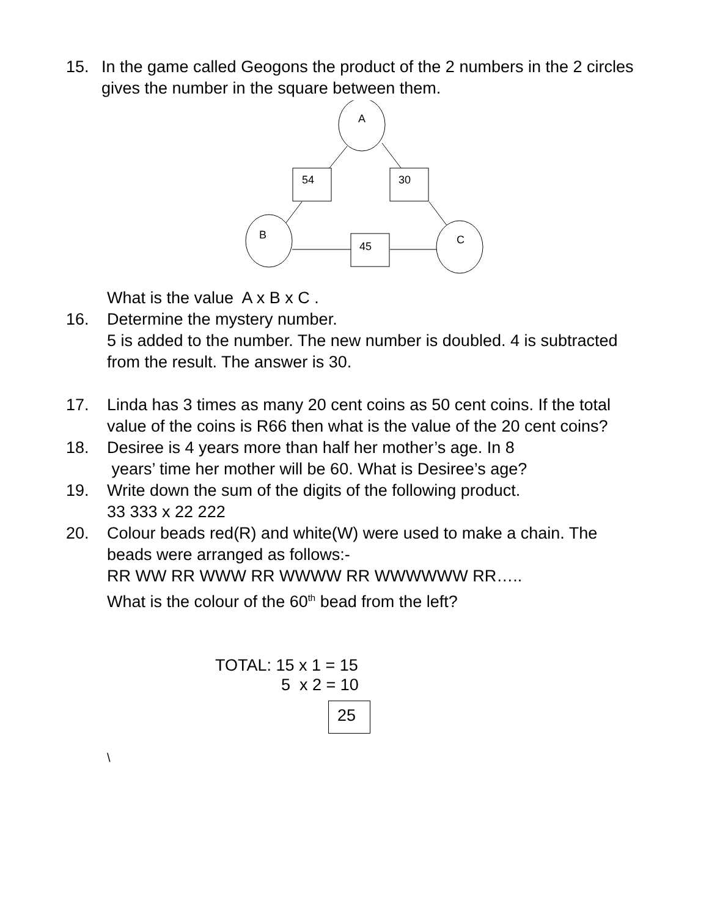15. In the game called Geogons the product of the 2 numbers in the 2 circles gives the number in the square between them.
A
54
30
B
C
45
What is the value A x B x C .
16. Determine the mystery number.
5 is added to the number. The new number is doubled. 4 is subtracted from the result. The answer is 30.
17. Linda has 3 times as many 20 cent coins as 50 cent coins. If the total value of the coins is R66 then what is the value of the 20 cent coins?
18. Desiree is 4 years more than half her mother’s age. In 8
years’ time her mother will be 60. What is Desiree’s age?
19. Write down the sum of the digits of the following product.
33 333 x 22 222
20. Colour beads red(R) and white(W) were used to make a chain. The beads were arranged as follows:-
RR WW RR WWW RR WWWW RR WWWWWW RR…..
What is the colour of the 60<sup>th</sup> bead from the left?
TOTAL: 15 x 1 = 15
5 x 2 = 10
25
\